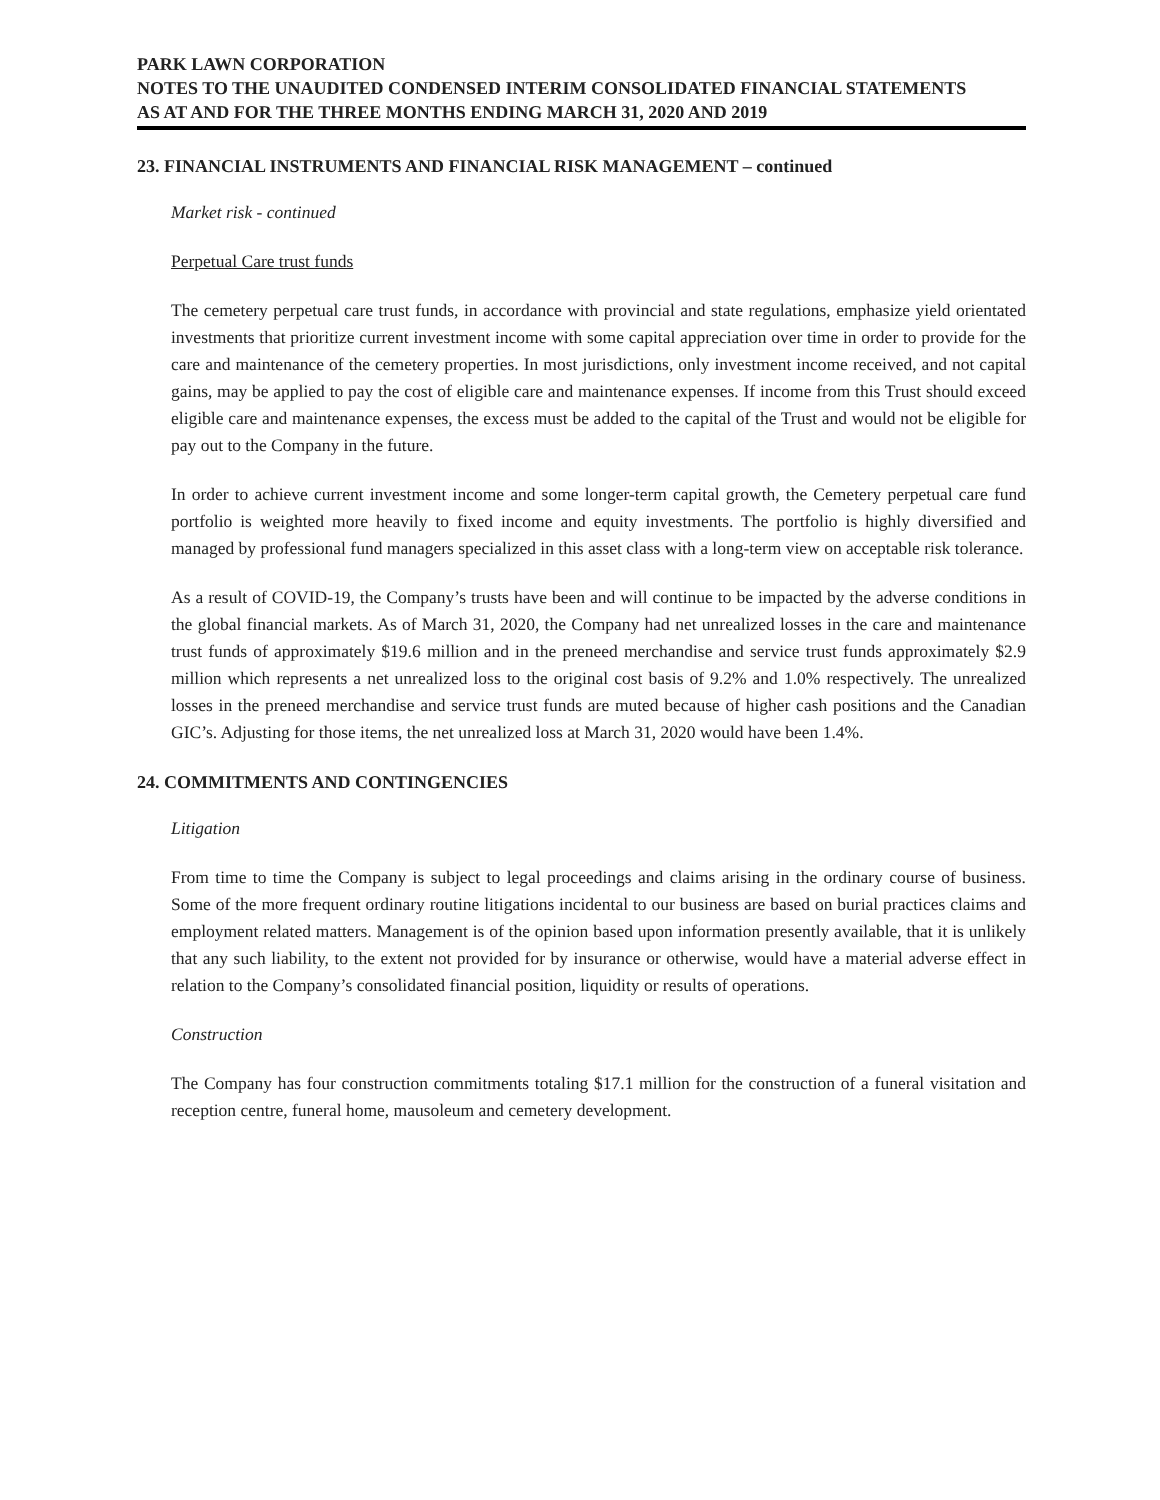PARK LAWN CORPORATION
NOTES TO THE UNAUDITED CONDENSED INTERIM CONSOLIDATED FINANCIAL STATEMENTS
AS AT AND FOR THE THREE MONTHS ENDING MARCH 31, 2020 AND 2019
23. FINANCIAL INSTRUMENTS AND FINANCIAL RISK MANAGEMENT – continued
Market risk - continued
Perpetual Care trust funds
The cemetery perpetual care trust funds, in accordance with provincial and state regulations, emphasize yield orientated investments that prioritize current investment income with some capital appreciation over time in order to provide for the care and maintenance of the cemetery properties. In most jurisdictions, only investment income received, and not capital gains, may be applied to pay the cost of eligible care and maintenance expenses. If income from this Trust should exceed eligible care and maintenance expenses, the excess must be added to the capital of the Trust and would not be eligible for pay out to the Company in the future.
In order to achieve current investment income and some longer-term capital growth, the Cemetery perpetual care fund portfolio is weighted more heavily to fixed income and equity investments. The portfolio is highly diversified and managed by professional fund managers specialized in this asset class with a long-term view on acceptable risk tolerance.
As a result of COVID-19, the Company’s trusts have been and will continue to be impacted by the adverse conditions in the global financial markets. As of March 31, 2020, the Company had net unrealized losses in the care and maintenance trust funds of approximately $19.6 million and in the preneed merchandise and service trust funds approximately $2.9 million which represents a net unrealized loss to the original cost basis of 9.2% and 1.0% respectively. The unrealized losses in the preneed merchandise and service trust funds are muted because of higher cash positions and the Canadian GIC’s. Adjusting for those items, the net unrealized loss at March 31, 2020 would have been 1.4%.
24. COMMITMENTS AND CONTINGENCIES
Litigation
From time to time the Company is subject to legal proceedings and claims arising in the ordinary course of business. Some of the more frequent ordinary routine litigations incidental to our business are based on burial practices claims and employment related matters. Management is of the opinion based upon information presently available, that it is unlikely that any such liability, to the extent not provided for by insurance or otherwise, would have a material adverse effect in relation to the Company’s consolidated financial position, liquidity or results of operations.
Construction
The Company has four construction commitments totaling $17.1 million for the construction of a funeral visitation and reception centre, funeral home, mausoleum and cemetery development.